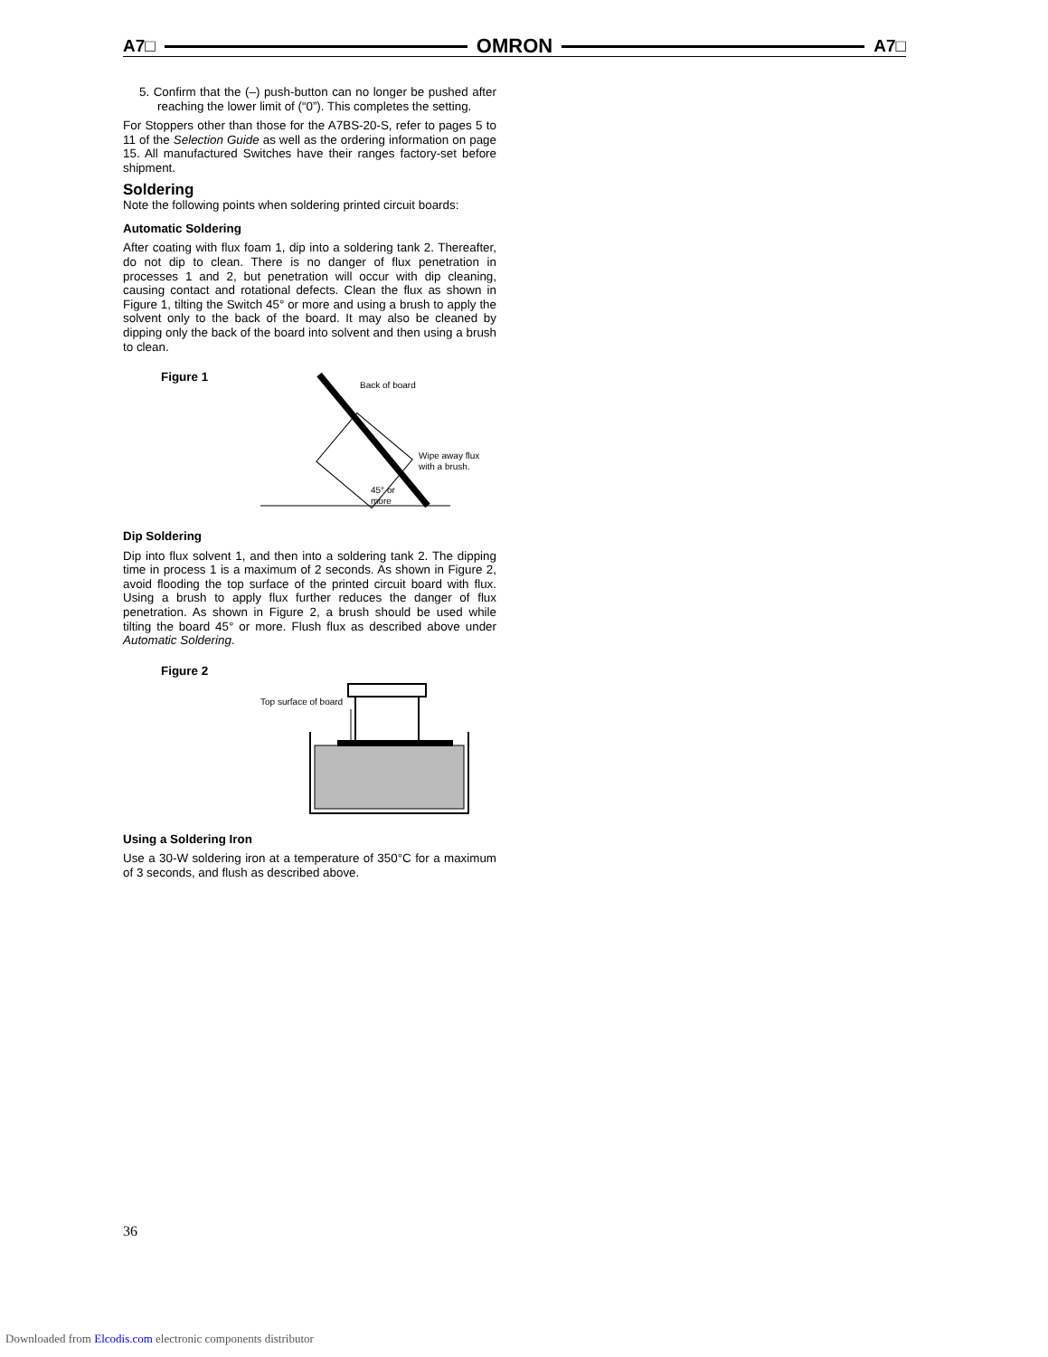A7□ OMRON A7□
5. Confirm that the (–) push-button can no longer be pushed after reaching the lower limit of (“0”). This completes the setting.
For Stoppers other than those for the A7BS-20-S, refer to pages 5 to 11 of the Selection Guide as well as the ordering information on page 15. All manufactured Switches have their ranges factory-set before shipment.
Soldering
Note the following points when soldering printed circuit boards:
Automatic Soldering
After coating with flux foam 1, dip into a soldering tank 2. Thereafter, do not dip to clean. There is no danger of flux penetration in processes 1 and 2, but penetration will occur with dip cleaning, causing contact and rotational defects. Clean the flux as shown in Figure 1, tilting the Switch 45° or more and using a brush to apply the solvent only to the back of the board. It may also be cleaned by dipping only the back of the board into solvent and then using a brush to clean.
Figure 1
Back of board
Wipe away flux
with a brush.
45° or
more
Dip Soldering
Dip into flux solvent 1, and then into a soldering tank 2. The dipping time in process 1 is a maximum of 2 seconds. As shown in Figure 2, avoid flooding the top surface of the printed circuit board with flux. Using a brush to apply flux further reduces the danger of flux penetration. As shown in Figure 2, a brush should be used while tilting the board 45° or more. Flush flux as described above under Automatic Soldering.
Figure 2
Top surface of board
Using a Soldering Iron
Use a 30-W soldering iron at a temperature of 350°C for a maximum of 3 seconds, and flush as described above.
36
Downloaded from Elcodis.com electronic components distributor